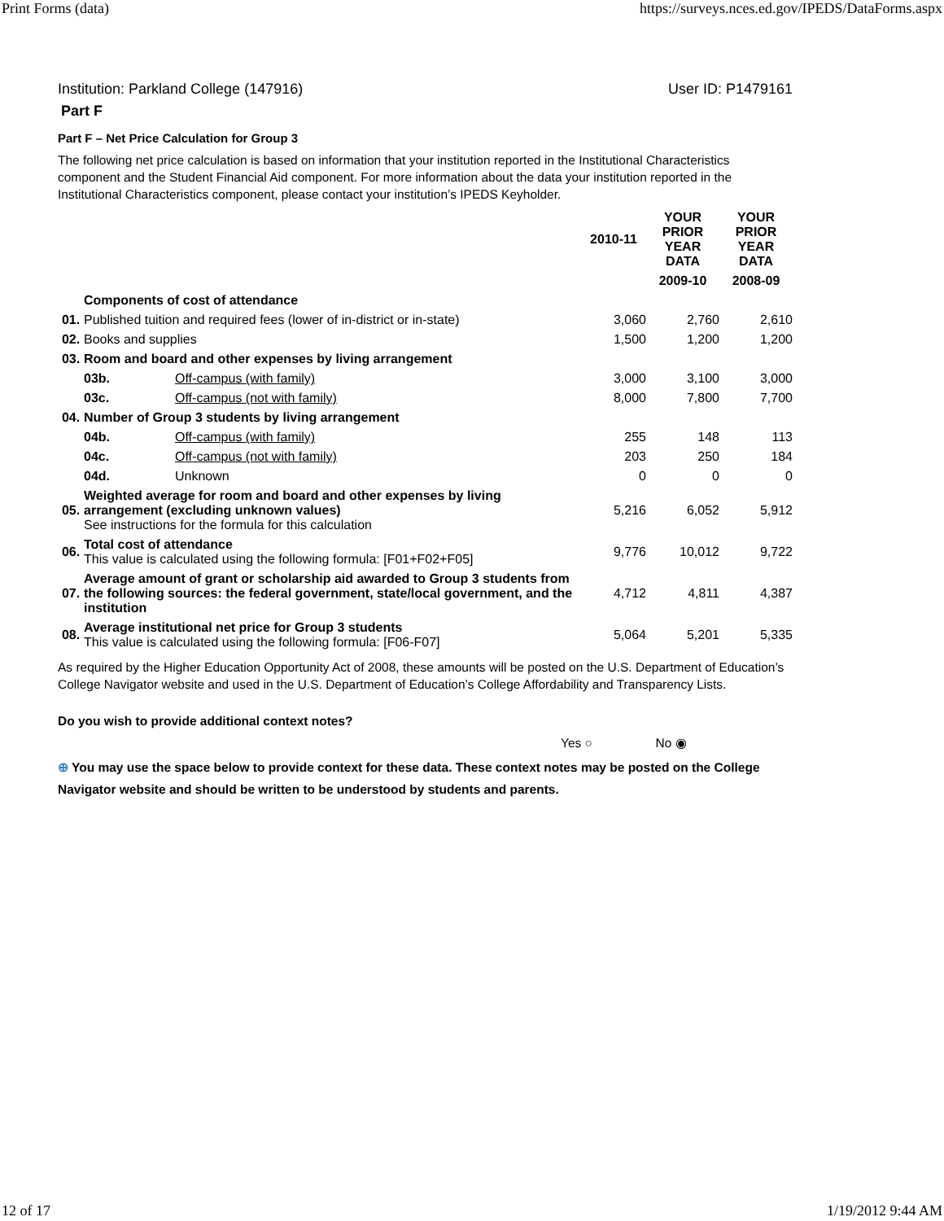Print Forms (data) https://surveys.nces.ed.gov/IPEDS/DataForms.aspx
Institution: Parkland College (147916) User ID: P1479161
Part F
Part F – Net Price Calculation for Group 3
The following net price calculation is based on information that your institution reported in the Institutional Characteristics component and the Student Financial Aid component. For more information about the data your institution reported in the Institutional Characteristics component, please contact your institution’s IPEDS Keyholder.
| | | | 2010-11 | YOUR PRIOR YEAR DATA | YOUR PRIOR YEAR DATA |
| --- | --- | --- | --- | --- | --- |
| | | | | 2009-10 | 2008-09 |
| | Components of cost of attendance | | | | |
| 01. | Published tuition and required fees (lower of in-district or in-state) | | 3,060 | 2,760 | 2,610 |
| 02. | Books and supplies | | 1,500 | 1,200 | 1,200 |
| 03. | Room and board and other expenses by living arrangement | | | | |
| | 03b. | Off-campus (with family) | 3,000 | 3,100 | 3,000 |
| | 03c. | Off-campus (not with family) | 8,000 | 7,800 | 7,700 |
| 04. | Number of Group 3 students by living arrangement | | | | |
| | 04b. | Off-campus (with family) | 255 | 148 | 113 |
| | 04c. | Off-campus (not with family) | 203 | 250 | 184 |
| | 04d. | Unknown | 0 | 0 | 0 |
| 05. | Weighted average for room and board and other expenses by living arrangement (excluding unknown values) See instructions for the formula for this calculation | | 5,216 | 6,052 | 5,912 |
| 06. | Total cost of attendance This value is calculated using the following formula: [F01+F02+F05] | | 9,776 | 10,012 | 9,722 |
| 07. | Average amount of grant or scholarship aid awarded to Group 3 students from the following sources: the federal government, state/local government, and the institution | | 4,712 | 4,811 | 4,387 |
| 08. | Average institutional net price for Group 3 students This value is calculated using the following formula: [F06-F07] | | 5,064 | 5,201 | 5,335 |
As required by the Higher Education Opportunity Act of 2008, these amounts will be posted on the U.S. Department of Education’s College Navigator website and used in the U.S. Department of Education’s College Affordability and Transparency Lists.
Do you wish to provide additional context notes?
Yes ○ No ◉
⊕ You may use the space below to provide context for these data. These context notes may be posted on the College Navigator website and should be written to be understood by students and parents.
12 of 17 1/19/2012 9:44 AM